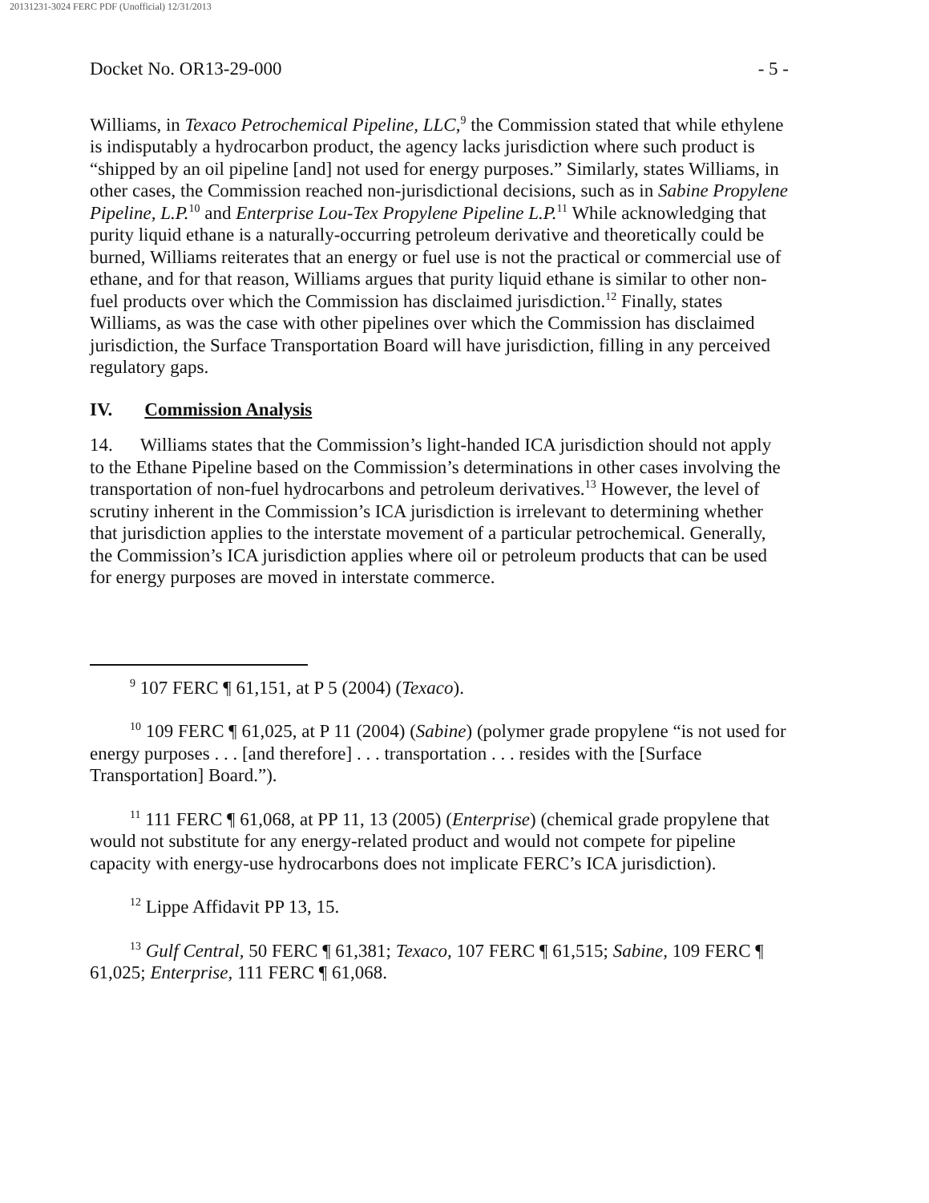20131231-3024 FERC PDF (Unofficial) 12/31/2013
Docket No. OR13-29-000 - 5 -
Williams, in Texaco Petrochemical Pipeline, LLC,<sup>9</sup> the Commission stated that while ethylene is indisputably a hydrocarbon product, the agency lacks jurisdiction where such product is “shipped by an oil pipeline [and] not used for energy purposes.” Similarly, states Williams, in other cases, the Commission reached non-jurisdictional decisions, such as in Sabine Propylene Pipeline, L.P.<sup>10</sup> and Enterprise Lou-Tex Propylene Pipeline L.P.<sup>11</sup> While acknowledging that purity liquid ethane is a naturally-occurring petroleum derivative and theoretically could be burned, Williams reiterates that an energy or fuel use is not the practical or commercial use of ethane, and for that reason, Williams argues that purity liquid ethane is similar to other non-fuel products over which the Commission has disclaimed jurisdiction.<sup>12</sup> Finally, states Williams, as was the case with other pipelines over which the Commission has disclaimed jurisdiction, the Surface Transportation Board will have jurisdiction, filling in any perceived regulatory gaps.
IV. Commission Analysis
14. Williams states that the Commission’s light-handed ICA jurisdiction should not apply to the Ethane Pipeline based on the Commission’s determinations in other cases involving the transportation of non-fuel hydrocarbons and petroleum derivatives.<sup>13</sup> However, the level of scrutiny inherent in the Commission’s ICA jurisdiction is irrelevant to determining whether that jurisdiction applies to the interstate movement of a particular petrochemical. Generally, the Commission’s ICA jurisdiction applies where oil or petroleum products that can be used for energy purposes are moved in interstate commerce.
<sup>9</sup> 107 FERC ¶ 61,151, at P 5 (2004) (Texaco).
<sup>10</sup> 109 FERC ¶ 61,025, at P 11 (2004) (Sabine) (polymer grade propylene “is not used for energy purposes . . . [and therefore] . . . transportation . . . resides with the [Surface Transportation] Board.”).
<sup>11</sup> 111 FERC ¶ 61,068, at PP 11, 13 (2005) (Enterprise) (chemical grade propylene that would not substitute for any energy-related product and would not compete for pipeline capacity with energy-use hydrocarbons does not implicate FERC’s ICA jurisdiction).
<sup>12</sup> Lippe Affidavit PP 13, 15.
<sup>13</sup> Gulf Central, 50 FERC ¶ 61,381; Texaco, 107 FERC ¶ 61,515; Sabine, 109 FERC ¶ 61,025; Enterprise, 111 FERC ¶ 61,068.